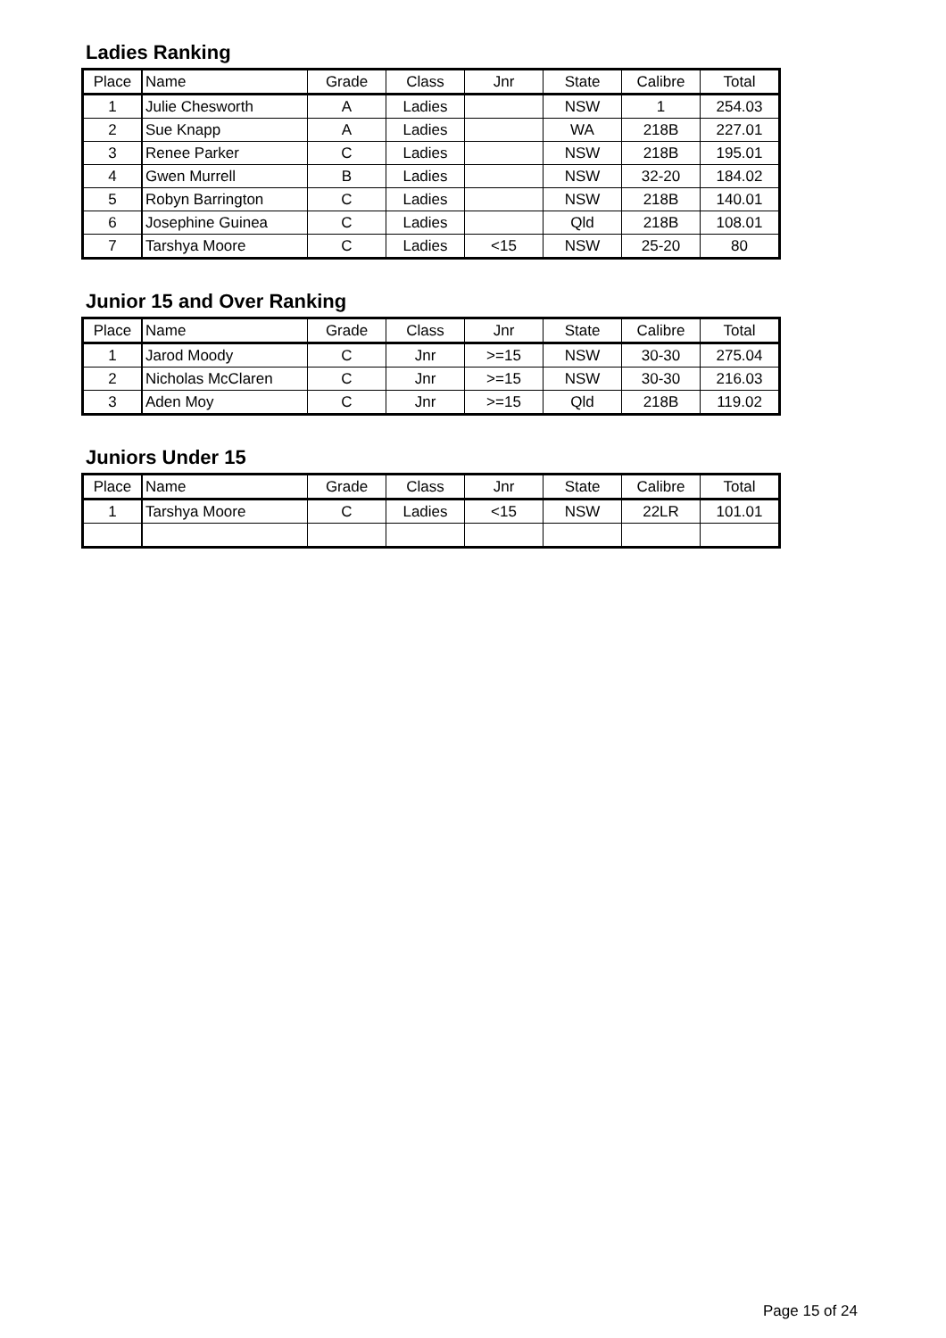Ladies Ranking
| Place | Name | Grade | Class | Jnr | State | Calibre | Total |
| --- | --- | --- | --- | --- | --- | --- | --- |
| 1 | Julie Chesworth | A | Ladies | | NSW | 1 | 254.03 |
| 2 | Sue Knapp | A | Ladies | | WA | 218B | 227.01 |
| 3 | Renee Parker | C | Ladies | | NSW | 218B | 195.01 |
| 4 | Gwen Murrell | B | Ladies | | NSW | 32-20 | 184.02 |
| 5 | Robyn Barrington | C | Ladies | | NSW | 218B | 140.01 |
| 6 | Josephine Guinea | C | Ladies | | Qld | 218B | 108.01 |
| 7 | Tarshya Moore | C | Ladies | <15 | NSW | 25-20 | 80 |
Junior 15 and Over Ranking
| Place | Name | Grade | Class | Jnr | State | Calibre | Total |
| --- | --- | --- | --- | --- | --- | --- | --- |
| 1 | Jarod Moody | C | Jnr | >=15 | NSW | 30-30 | 275.04 |
| 2 | Nicholas McClaren | C | Jnr | >=15 | NSW | 30-30 | 216.03 |
| 3 | Aden Moy | C | Jnr | >=15 | Qld | 218B | 119.02 |
Juniors Under 15
| Place | Name | Grade | Class | Jnr | State | Calibre | Total |
| --- | --- | --- | --- | --- | --- | --- | --- |
| 1 | Tarshya Moore | C | Ladies | <15 | NSW | 22LR | 101.01 |
Page 15 of 24